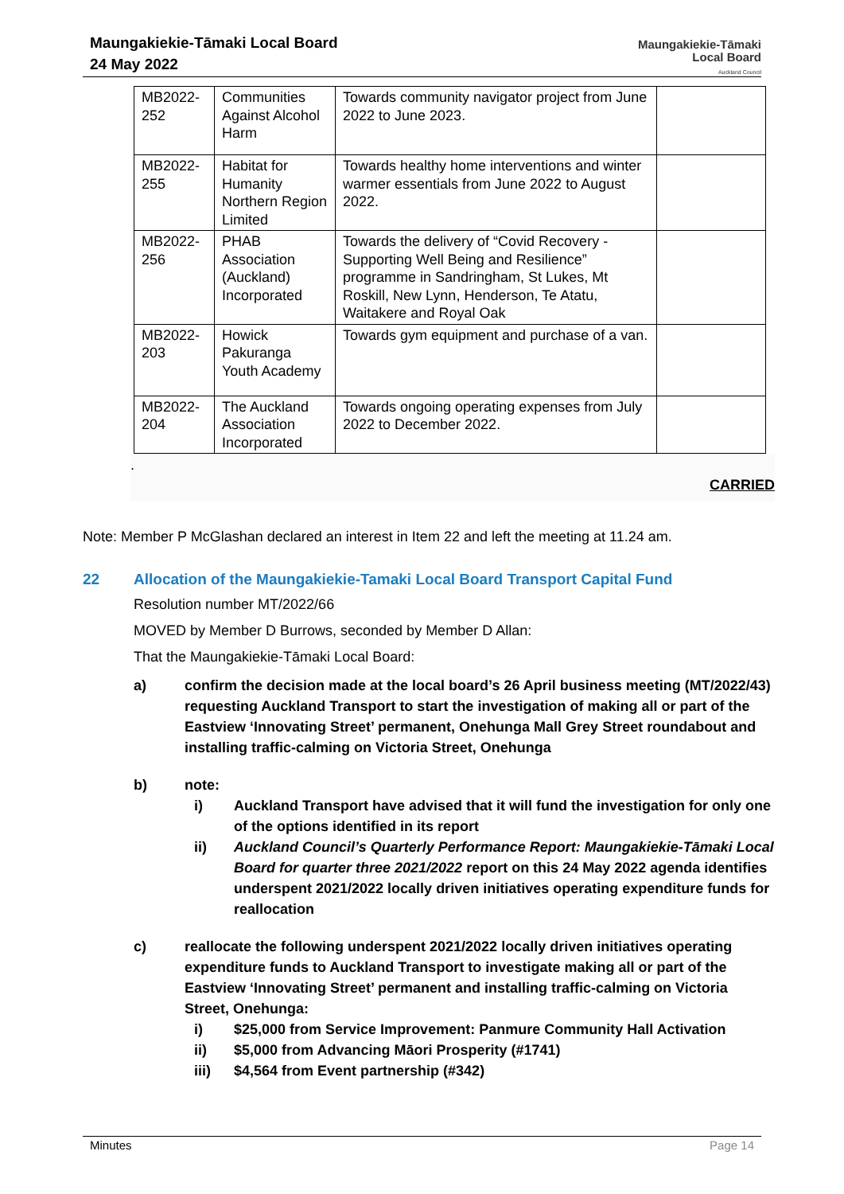Maungakiekie-Tāmaki Local Board
24 May 2022
Maungakiekie-Tāmaki
Local Board
Auckland Council
| MB2022-252 | Communities Against Alcohol Harm | Towards community navigator project from June 2022 to June 2023. | |
| MB2022-255 | Habitat for Humanity Northern Region Limited | Towards healthy home interventions and winter warmer essentials from June 2022 to August 2022. | |
| MB2022-256 | PHAB Association (Auckland) Incorporated | Towards the delivery of “Covid Recovery - Supporting Well Being and Resilience” programme in Sandringham, St Lukes, Mt Roskill, New Lynn, Henderson, Te Atatu, Waitakere and Royal Oak | |
| MB2022-203 | Howick Pakuranga Youth Academy | Towards gym equipment and purchase of a van. | |
| MB2022-204 | The Auckland Association Incorporated | Towards ongoing operating expenses from July 2022 to December 2022. | |
.
CARRIED
Note: Member P McGlashan declared an interest in Item 22 and left the meeting at 11.24 am.
22 Allocation of the Maungakiekie-Tamaki Local Board Transport Capital Fund
Resolution number MT/2022/66
MOVED by Member D Burrows, seconded by Member D Allan:
That the Maungakiekie-Tāmaki Local Board:
a) confirm the decision made at the local board’s 26 April business meeting (MT/2022/43) requesting Auckland Transport to start the investigation of making all or part of the Eastview ‘Innovating Street’ permanent, Onehunga Mall Grey Street roundabout and installing traffic-calming on Victoria Street, Onehunga
b) note:
i) Auckland Transport have advised that it will fund the investigation for only one of the options identified in its report
ii) Auckland Council’s Quarterly Performance Report: Maungakiekie-Tāmaki Local Board for quarter three 2021/2022 report on this 24 May 2022 agenda identifies underspent 2021/2022 locally driven initiatives operating expenditure funds for reallocation
c) reallocate the following underspent 2021/2022 locally driven initiatives operating expenditure funds to Auckland Transport to investigate making all or part of the Eastview ‘Innovating Street’ permanent and installing traffic-calming on Victoria Street, Onehunga:
i) $25,000 from Service Improvement: Panmure Community Hall Activation
ii) $5,000 from Advancing Māori Prosperity (#1741)
iii) $4,564 from Event partnership (#342)
Minutes Page 14